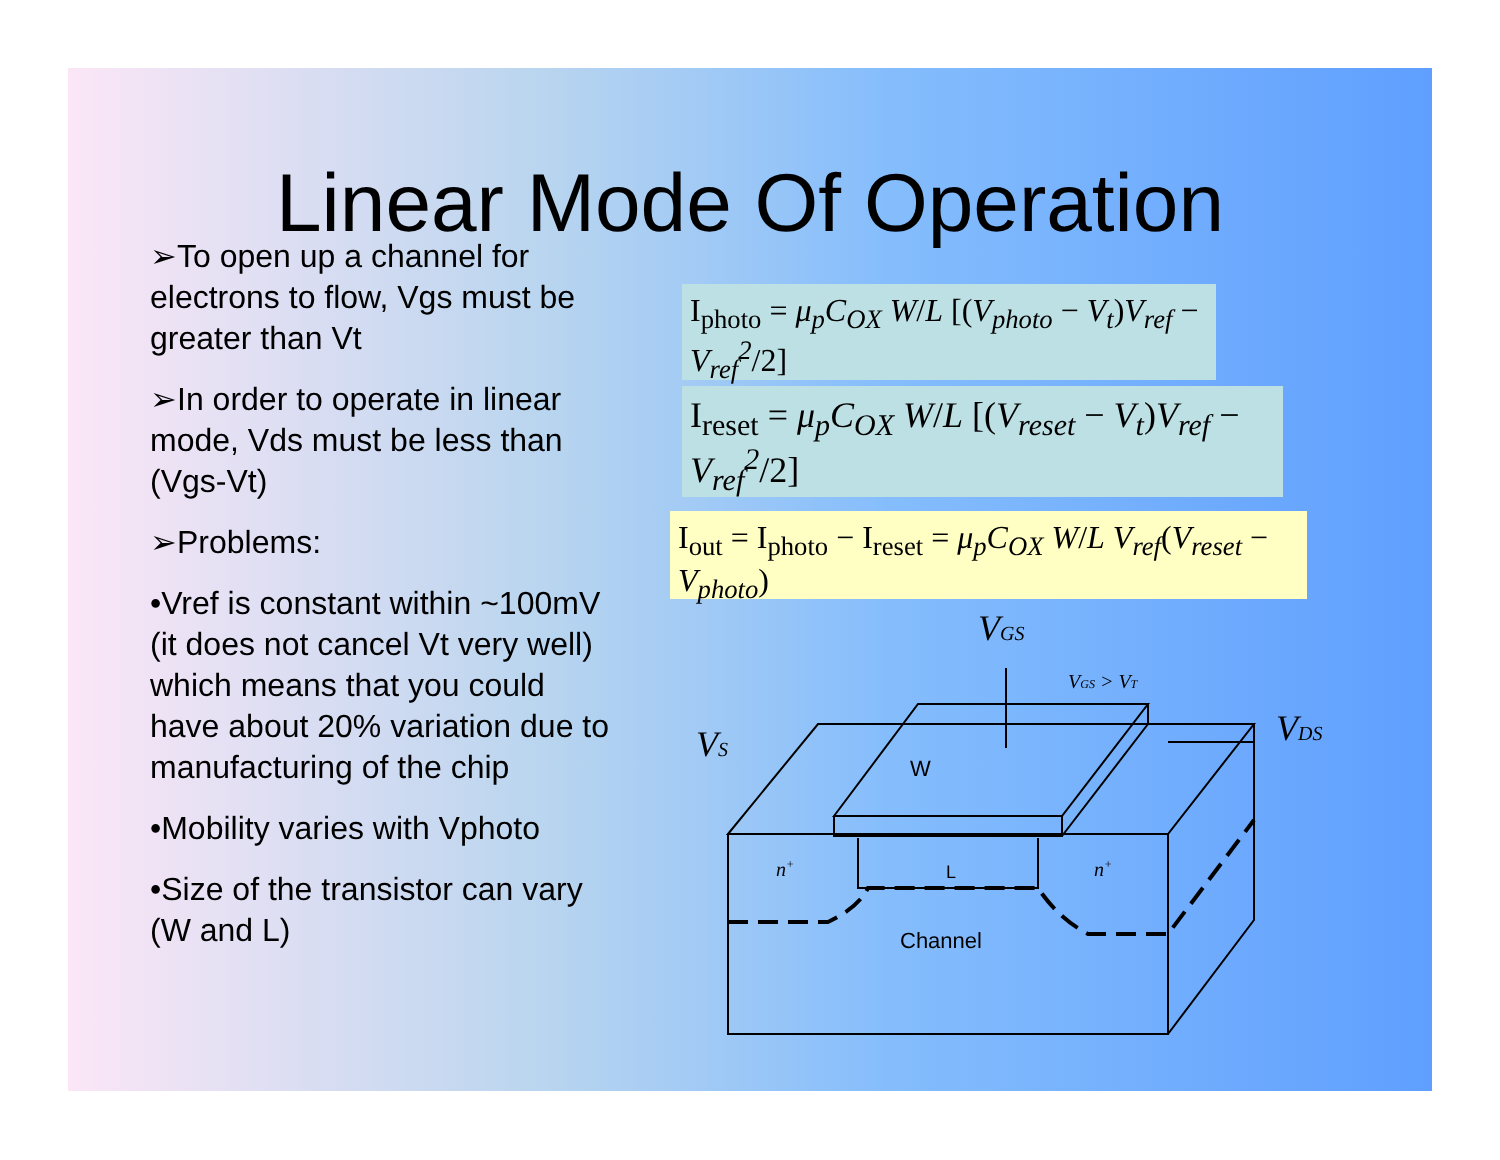Linear Mode Of Operation
➢To open up a channel for electrons to flow, Vgs must be greater than Vt
➢In order to operate in linear mode, Vds must be less than (Vgs-Vt)
➢Problems:
•Vref is constant within ~100mV (it does not cancel Vt very well) which means that you could have about 20% variation due to manufacturing of the chip
•Mobility varies with Vphoto
•Size of the transistor can vary (W and L)
I<sub>photo</sub> = μ<sub>p</sub>C<sub>OX</sub> W/L [(V<sub>photo</sub> − V<sub>t</sub>)V<sub>ref</sub> − V<sub>ref</sub><sup>2</sup>/2]
I<sub>reset</sub> = μ<sub>p</sub>C<sub>OX</sub> W/L [(V<sub>reset</sub> − V<sub>t</sub>)V<sub>ref</sub> − V<sub>ref</sub><sup>2</sup>/2]
I<sub>out</sub> = I<sub>photo</sub> − I<sub>reset</sub> = μ<sub>p</sub>C<sub>OX</sub> W/L V<sub>ref</sub>(V<sub>reset</sub> − V<sub>photo</sub>)
VGS
VGS > VT
VS
VDS
n+
n+
W
L
Channel